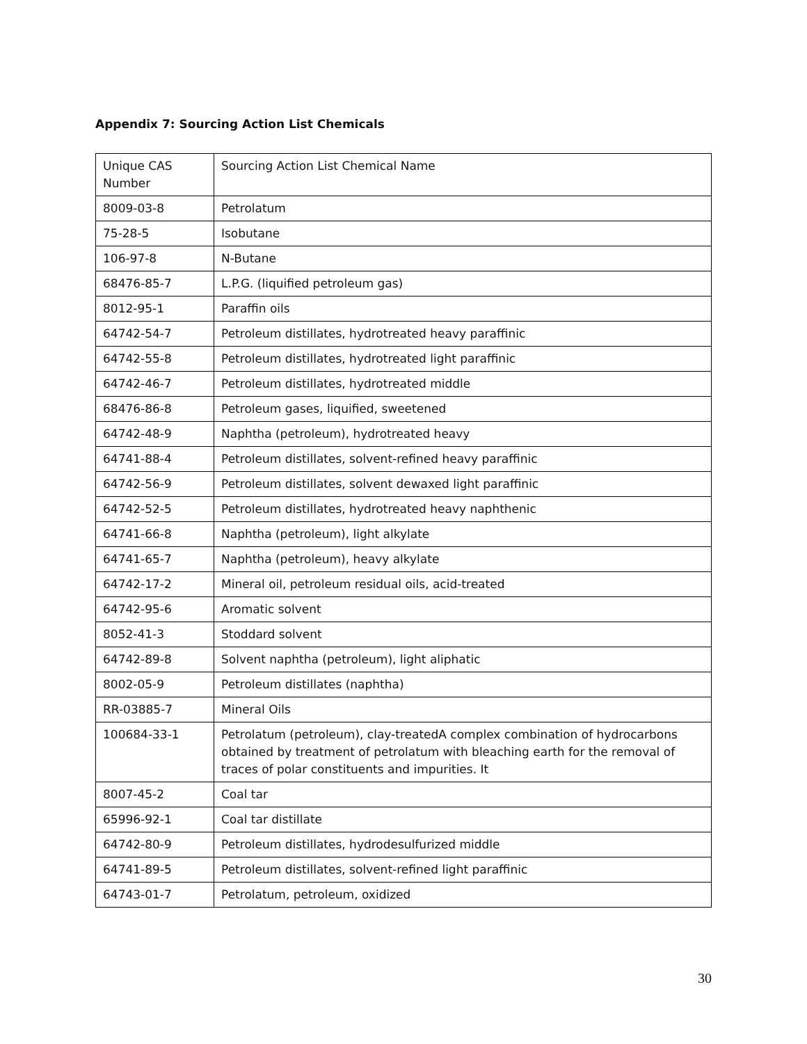Appendix 7: Sourcing Action List Chemicals
| Unique CAS Number | Sourcing Action List Chemical Name |
| 8009-03-8 | Petrolatum |
| 75-28-5 | Isobutane |
| 106-97-8 | N-Butane |
| 68476-85-7 | L.P.G. (liquified petroleum gas) |
| 8012-95-1 | Paraffin oils |
| 64742-54-7 | Petroleum distillates, hydrotreated heavy paraffinic |
| 64742-55-8 | Petroleum distillates, hydrotreated light paraffinic |
| 64742-46-7 | Petroleum distillates, hydrotreated middle |
| 68476-86-8 | Petroleum gases, liquified, sweetened |
| 64742-48-9 | Naphtha (petroleum), hydrotreated heavy |
| 64741-88-4 | Petroleum distillates, solvent-refined heavy paraffinic |
| 64742-56-9 | Petroleum distillates, solvent dewaxed light paraffinic |
| 64742-52-5 | Petroleum distillates, hydrotreated heavy naphthenic |
| 64741-66-8 | Naphtha (petroleum), light alkylate |
| 64741-65-7 | Naphtha (petroleum), heavy alkylate |
| 64742-17-2 | Mineral oil, petroleum residual oils, acid-treated |
| 64742-95-6 | Aromatic solvent |
| 8052-41-3 | Stoddard solvent |
| 64742-89-8 | Solvent naphtha (petroleum), light aliphatic |
| 8002-05-9 | Petroleum distillates (naphtha) |
| RR-03885-7 | Mineral Oils |
| 100684-33-1 | Petrolatum (petroleum), clay-treatedA complex combination of hydrocarbons obtained by treatment of petrolatum with bleaching earth for the removal of traces of polar constituents and impurities. It |
| 8007-45-2 | Coal tar |
| 65996-92-1 | Coal tar distillate |
| 64742-80-9 | Petroleum distillates, hydrodesulfurized middle |
| 64741-89-5 | Petroleum distillates, solvent-refined light paraffinic |
| 64743-01-7 | Petrolatum, petroleum, oxidized |
30